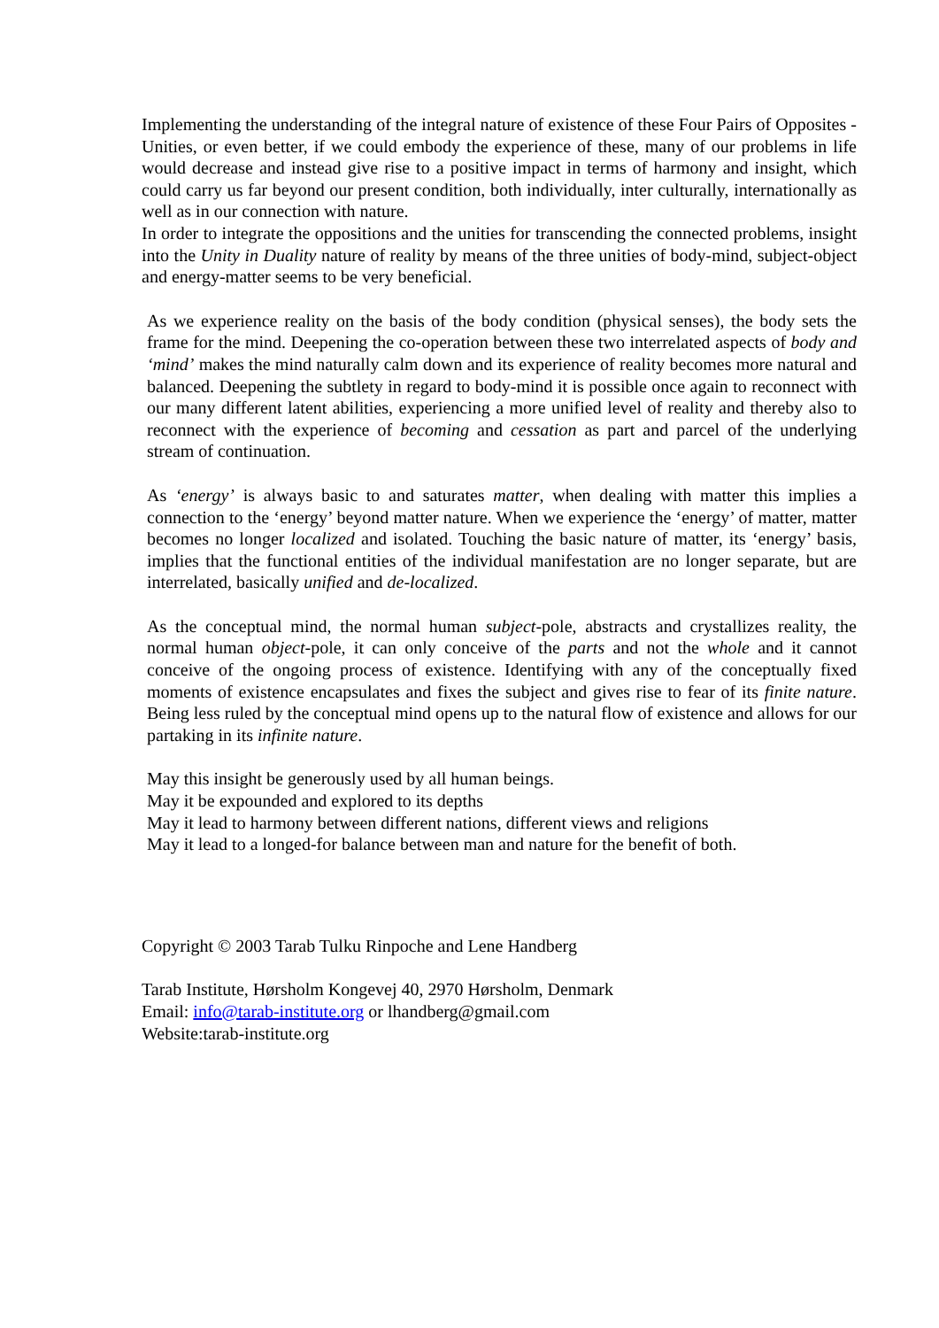Implementing the understanding of the integral nature of existence of these Four Pairs of Opposites - Unities, or even better, if we could embody the experience of these, many of our problems in life would decrease and instead give rise to a positive impact in terms of harmony and insight, which could carry us far beyond our present condition, both individually, inter culturally, internationally as well as in our connection with nature.
In order to integrate the oppositions and the unities for transcending the connected problems, insight into the Unity in Duality nature of reality by means of the three unities of body-mind, subject-object and energy-matter seems to be very beneficial.
As we experience reality on the basis of the body condition (physical senses), the body sets the frame for the mind. Deepening the co-operation between these two interrelated aspects of body and ‘mind’ makes the mind naturally calm down and its experience of reality becomes more natural and balanced. Deepening the subtlety in regard to body-mind it is possible once again to reconnect with our many different latent abilities, experiencing a more unified level of reality and thereby also to reconnect with the experience of becoming and cessation as part and parcel of the underlying stream of continuation.
As ‘energy’ is always basic to and saturates matter, when dealing with matter this implies a connection to the ‘energy’ beyond matter nature. When we experience the ‘energy’ of matter, matter becomes no longer localized and isolated. Touching the basic nature of matter, its ‘energy’ basis, implies that the functional entities of the individual manifestation are no longer separate, but are interrelated, basically unified and de-localized.
As the conceptual mind, the normal human subject-pole, abstracts and crystallizes reality, the normal human object-pole, it can only conceive of the parts and not the whole and it cannot conceive of the ongoing process of existence. Identifying with any of the conceptually fixed moments of existence encapsulates and fixes the subject and gives rise to fear of its finite nature. Being less ruled by the conceptual mind opens up to the natural flow of existence and allows for our partaking in its infinite nature.
May this insight be generously used by all human beings.
May it be expounded and explored to its depths
May it lead to harmony between different nations, different views and religions
May it lead to a longed-for balance between man and nature for the benefit of both.
Copyright © 2003 Tarab Tulku Rinpoche and Lene Handberg
Tarab Institute, Hørsholm Kongevej 40, 2970 Hørsholm, Denmark
Email: info@tarab-institute.org or lhandberg@gmail.com
Website:tarab-institute.org